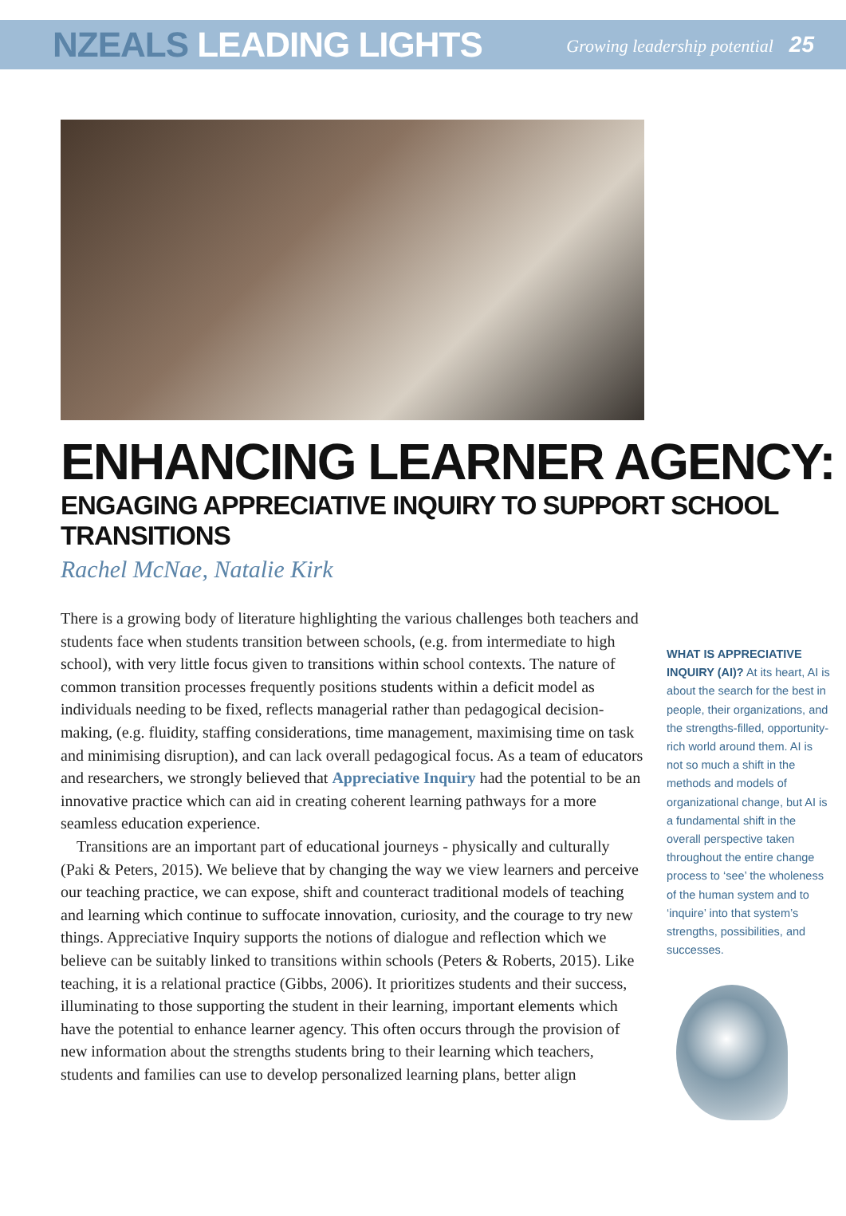NZEALS LEADING LIGHTS
Growing leadership potential 25
ENHANCING LEARNER AGENCY:
ENGAGING APPRECIATIVE INQUIRY TO SUPPORT SCHOOL TRANSITIONS
Rachel McNae, Natalie Kirk
There is a growing body of literature highlighting the various challenges both teachers and students face when students transition between schools, (e.g. from intermediate to high school), with very little focus given to transitions within school contexts. The nature of common transition processes frequently positions students within a deficit model as individuals needing to be fixed, reflects managerial rather than pedagogical decision-making, (e.g. fluidity, staffing considerations, time management, maximising time on task and minimising disruption), and can lack overall pedagogical focus. As a team of educators and researchers, we strongly believed that Appreciative Inquiry had the potential to be an innovative practice which can aid in creating coherent learning pathways for a more seamless education experience.
Transitions are an important part of educational journeys - physically and culturally (Paki & Peters, 2015). We believe that by changing the way we view learners and perceive our teaching practice, we can expose, shift and counteract traditional models of teaching and learning which continue to suffocate innovation, curiosity, and the courage to try new things. Appreciative Inquiry supports the notions of dialogue and reflection which we believe can be suitably linked to transitions within schools (Peters & Roberts, 2015). Like teaching, it is a relational practice (Gibbs, 2006). It prioritizes students and their success, illuminating to those supporting the student in their learning, important elements which have the potential to enhance learner agency. This often occurs through the provision of new information about the strengths students bring to their learning which teachers, students and families can use to develop personalized learning plans, better align
WHAT IS APPRECIATIVE INQUIRY (AI)? At its heart, AI is about the search for the best in people, their organizations, and the strengths-filled, opportunity-rich world around them. AI is not so much a shift in the methods and models of organizational change, but AI is a fundamental shift in the overall perspective taken throughout the entire change process to ‘see’ the wholeness of the human system and to ‘inquire’ into that system’s strengths, possibilities, and successes.